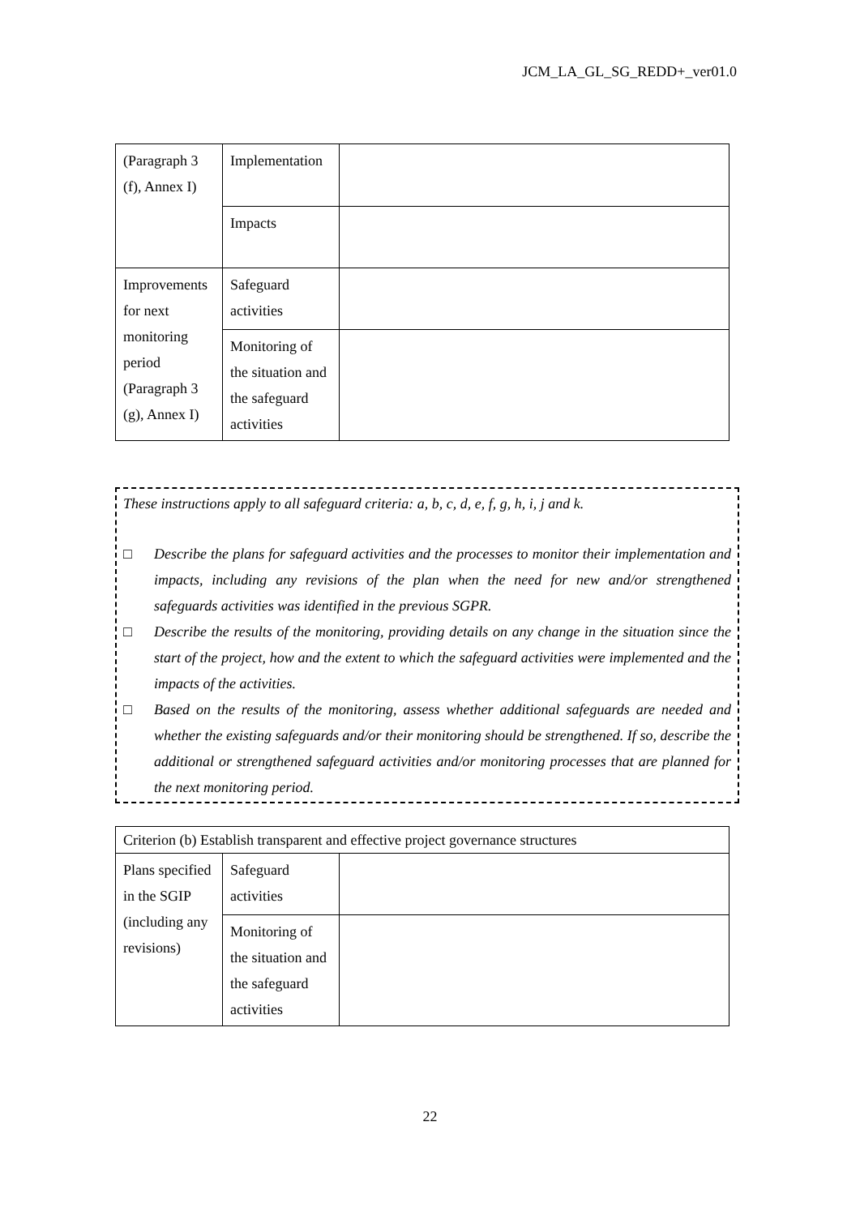JCM_LA_GL_SG_REDD+_ver01.0
| (Paragraph 3 (f), Annex I) | Implementation | |
| | Impacts | |
| Improvements for next monitoring period (Paragraph 3 (g), Annex I) | Safeguard activities | |
| | Monitoring of the situation and the safeguard activities | |
These instructions apply to all safeguard criteria: a, b, c, d, e, f, g, h, i, j and k.
□ Describe the plans for safeguard activities and the processes to monitor their implementation and impacts, including any revisions of the plan when the need for new and/or strengthened safeguards activities was identified in the previous SGPR.
□ Describe the results of the monitoring, providing details on any change in the situation since the start of the project, how and the extent to which the safeguard activities were implemented and the impacts of the activities.
□ Based on the results of the monitoring, assess whether additional safeguards are needed and whether the existing safeguards and/or their monitoring should be strengthened. If so, describe the additional or strengthened safeguard activities and/or monitoring processes that are planned for the next monitoring period.
| Criterion (b) Establish transparent and effective project governance structures | | |
| Plans specified in the SGIP (including any revisions) | Safeguard activities | |
| | Monitoring of the situation and the safeguard activities | |
22